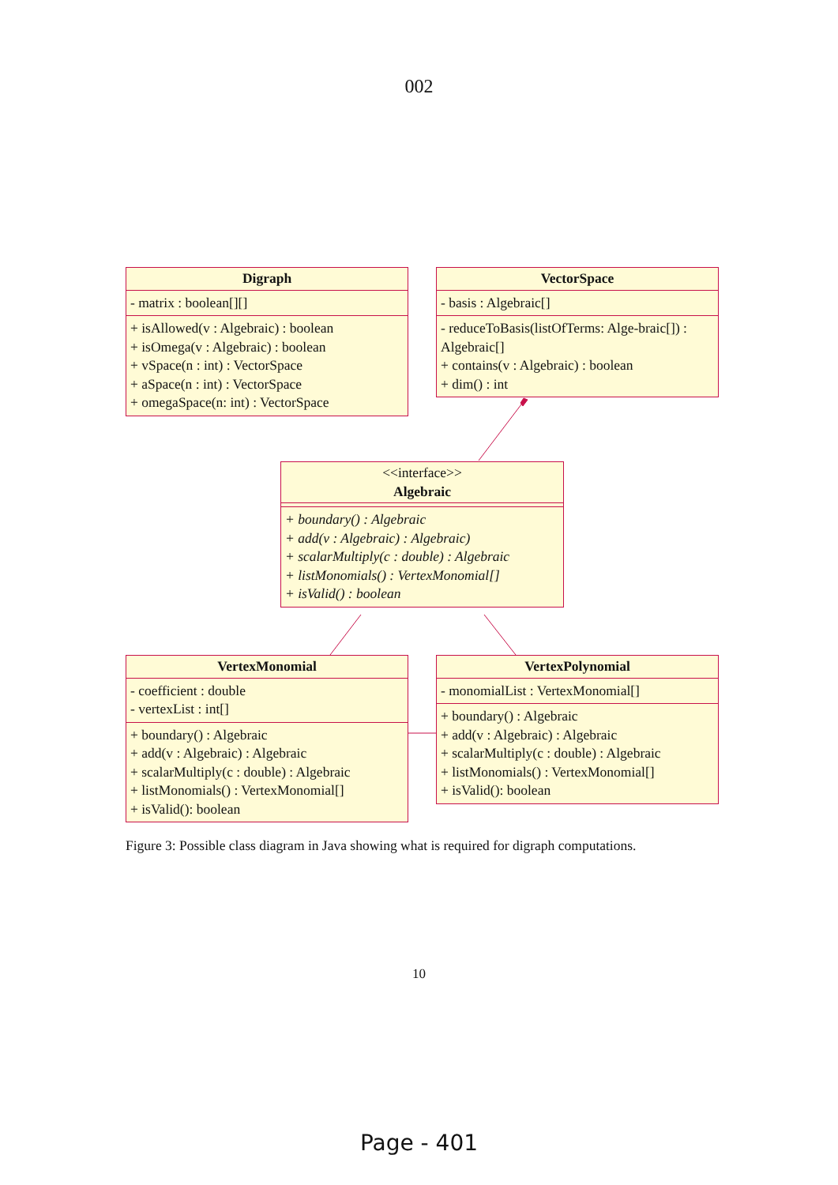002
Digraph
- matrix : boolean[][]
+ isAllowed(v : Algebraic) : boolean
+ isOmega(v : Algebraic) : boolean
+ vSpace(n : int) : VectorSpace
+ aSpace(n : int) : VectorSpace
+ omegaSpace(n: int) : VectorSpace
VectorSpace
- basis : Algebraic[]
- reduceToBasis(listOfTerms: Alge-braic[]) : Algebraic[]
+ contains(v : Algebraic) : boolean
+ dim() : int
<<interface>>
Algebraic
+ boundary() : Algebraic
+ add(v : Algebraic) : Algebraic)
+ scalarMultiply(c : double) : Algebraic
+ listMonomials() : VertexMonomial[]
+ isValid() : boolean
VertexMonomial
- coefficient : double
- vertexList : int[]
+ boundary() : Algebraic
+ add(v : Algebraic) : Algebraic
+ scalarMultiply(c : double) : Algebraic
+ listMonomials() : VertexMonomial[]
+ isValid(): boolean
VertexPolynomial
- monomialList : VertexMonomial[]
+ boundary() : Algebraic
+ add(v : Algebraic) : Algebraic
+ scalarMultiply(c : double) : Algebraic
+ listMonomials() : VertexMonomial[]
+ isValid(): boolean
Figure 3: Possible class diagram in Java showing what is required for digraph computations.
10
Page - 401